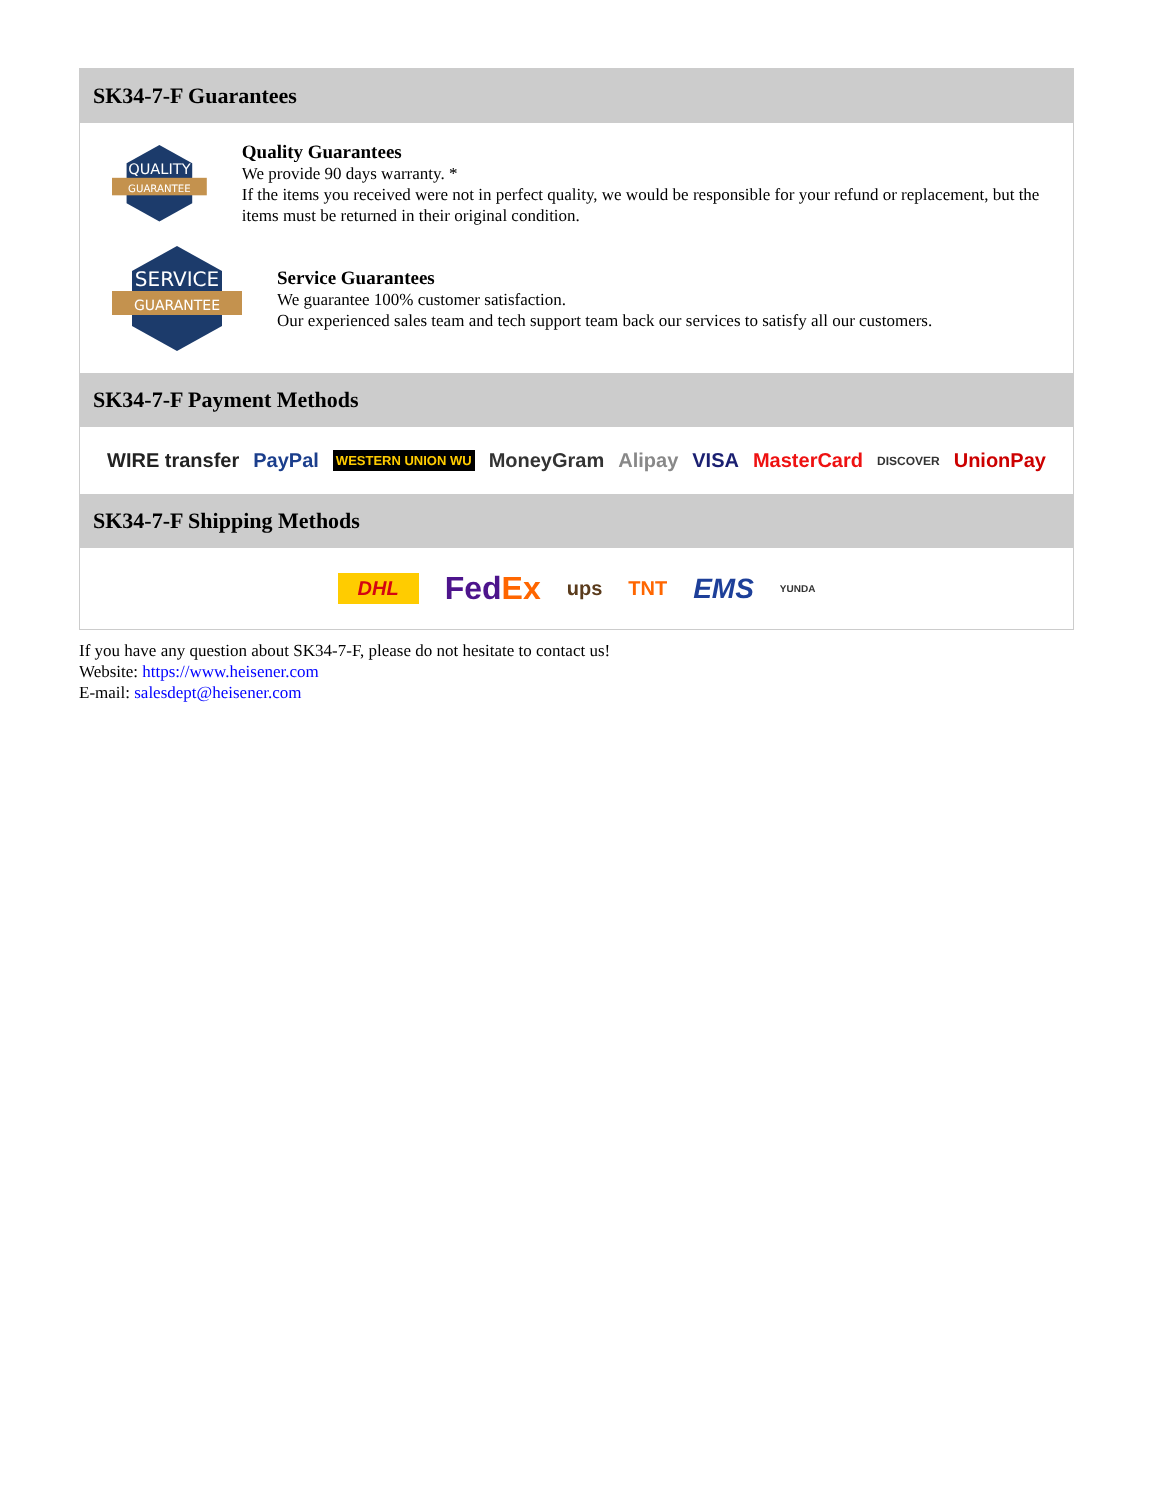SK34-7-F Guarantees
QUALITY
GUARANTEE
Quality Guarantees
We provide 90 days warranty. *
If the items you received were not in perfect quality, we would be responsible for your refund or replacement, but the items must be returned in their original condition.
SERVICE
GUARANTEE
Service Guarantees
We guarantee 100% customer satisfaction.
Our experienced sales team and tech support team back our services to satisfy all our customers.
SK34-7-F Payment Methods
WIRE transfer PayPal WESTERN UNION WU MoneyGram Alipay VISA MasterCard DISCOVER UnionPay
SK34-7-F Shipping Methods
DHL FedEx ups TNT EMS YUNDA
If you have any question about SK34-7-F, please do not hesitate to contact us!
Website: https://www.heisener.com
E-mail: salesdept@heisener.com